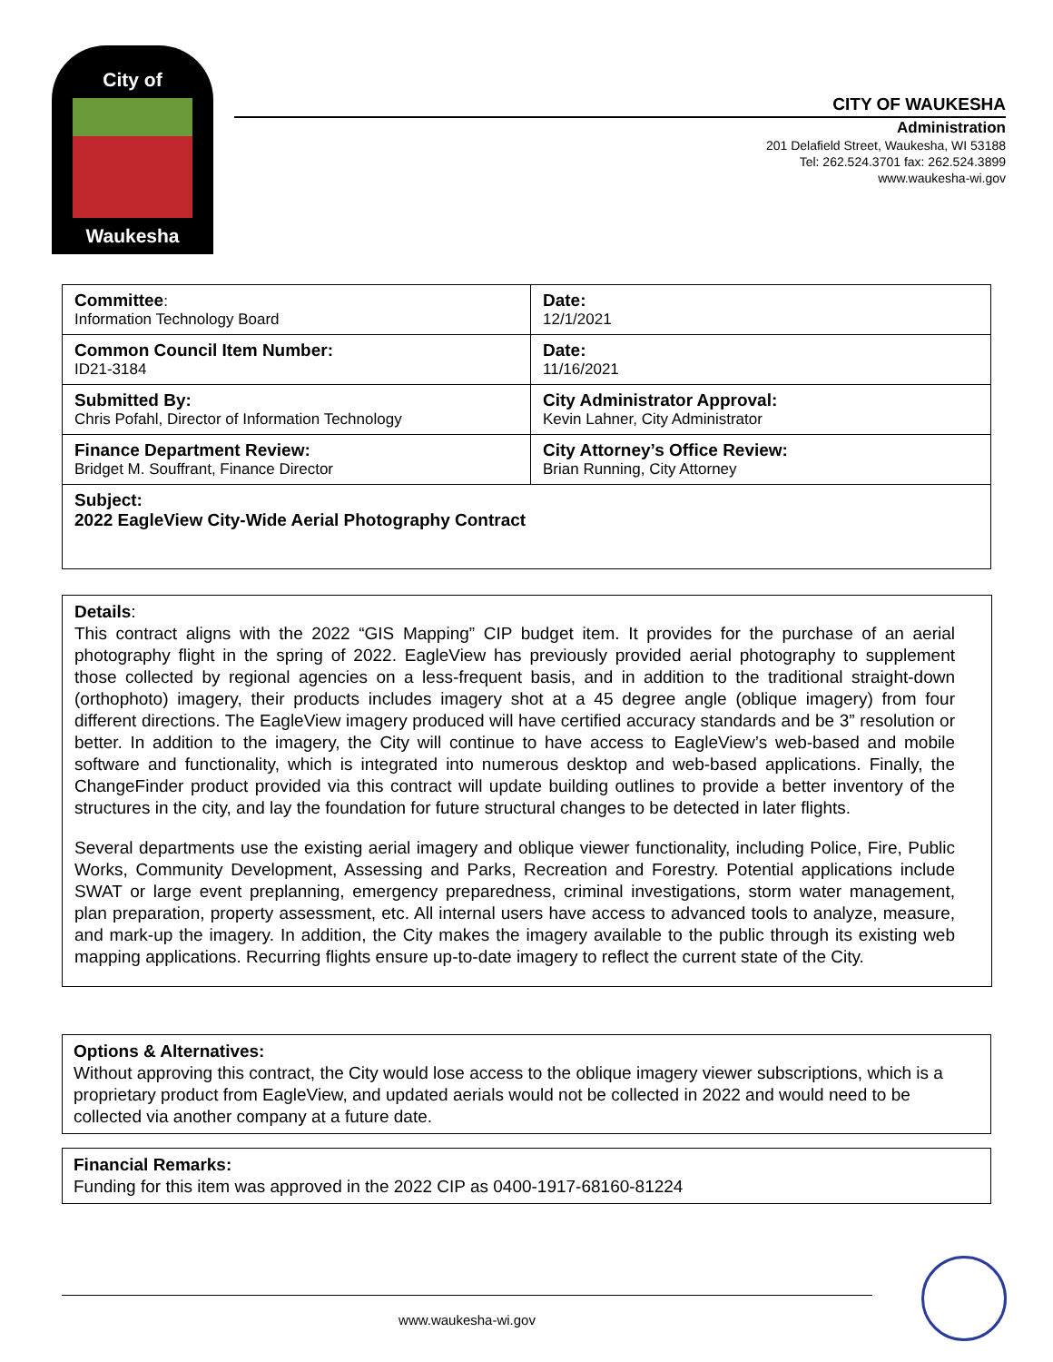City of
Waukesha
CITY OF WAUKESHA
Administration
201 Delafield Street, Waukesha, WI 53188
Tel: 262.524.3701 fax: 262.524.3899
www.waukesha-wi.gov
| Committee : Information Technology Board | Date: 12/1/2021 |
| Common Council Item Number: ID21-3184 | Date: 11/16/2021 |
| Submitted By: Chris Pofahl, Director of Information Technology | City Administrator Approval: Kevin Lahner, City Administrator |
| Finance Department Review: Bridget M. Souffrant, Finance Director | City Attorney’s Office Review: Brian Running, City Attorney |
| Subject: 2022 EagleView City-Wide Aerial Photography Contract | |
Details:
This contract aligns with the 2022 “GIS Mapping” CIP budget item. It provides for the purchase of an aerial photography flight in the spring of 2022. EagleView has previously provided aerial photography to supplement those collected by regional agencies on a less-frequent basis, and in addition to the traditional straight-down (orthophoto) imagery, their products includes imagery shot at a 45 degree angle (oblique imagery) from four different directions. The EagleView imagery produced will have certified accuracy standards and be 3” resolution or better. In addition to the imagery, the City will continue to have access to EagleView’s web-based and mobile software and functionality, which is integrated into numerous desktop and web-based applications. Finally, the ChangeFinder product provided via this contract will update building outlines to provide a better inventory of the structures in the city, and lay the foundation for future structural changes to be detected in later flights.
Several departments use the existing aerial imagery and oblique viewer functionality, including Police, Fire, Public Works, Community Development, Assessing and Parks, Recreation and Forestry. Potential applications include SWAT or large event preplanning, emergency preparedness, criminal investigations, storm water management, plan preparation, property assessment, etc. All internal users have access to advanced tools to analyze, measure, and mark-up the imagery. In addition, the City makes the imagery available to the public through its existing web mapping applications. Recurring flights ensure up-to-date imagery to reflect the current state of the City.
Options & Alternatives:
Without approving this contract, the City would lose access to the oblique imagery viewer subscriptions, which is a proprietary product from EagleView, and updated aerials would not be collected in 2022 and would need to be collected via another company at a future date.
Financial Remarks:
Funding for this item was approved in the 2022 CIP as 0400-1917-68160-81224
www.waukesha-wi.gov